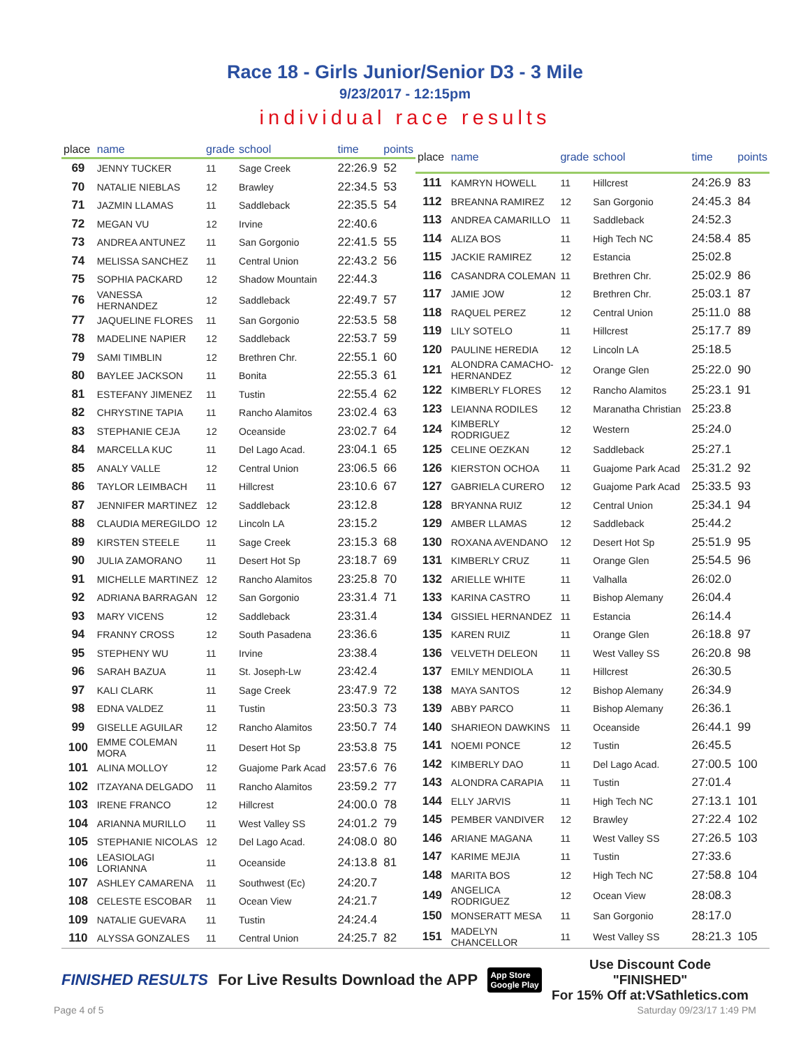Race 18 - Girls Junior/Senior D3 - 3 Mile
9/23/2017 - 12:15pm
individual race results
| place | name | grade | school | time | points |
| --- | --- | --- | --- | --- | --- |
| 69 | JENNY TUCKER | 11 | Sage Creek | 22:26.9 | 52 |
| 70 | NATALIE NIEBLAS | 12 | Brawley | 22:34.5 | 53 |
| 71 | JAZMIN LLAMAS | 11 | Saddleback | 22:35.5 | 54 |
| 72 | MEGAN VU | 12 | Irvine | 22:40.6 | |
| 73 | ANDREA ANTUNEZ | 11 | San Gorgonio | 22:41.5 | 55 |
| 74 | MELISSA SANCHEZ | 11 | Central Union | 22:43.2 | 56 |
| 75 | SOPHIA PACKARD | 12 | Shadow Mountain | 22:44.3 | |
| 76 | VANESSA HERNANDEZ | 12 | Saddleback | 22:49.7 | 57 |
| 77 | JAQUELINE FLORES | 11 | San Gorgonio | 22:53.5 | 58 |
| 78 | MADELINE NAPIER | 12 | Saddleback | 22:53.7 | 59 |
| 79 | SAMI TIMBLIN | 12 | Brethren Chr. | 22:55.1 | 60 |
| 80 | BAYLEE JACKSON | 11 | Bonita | 22:55.3 | 61 |
| 81 | ESTEFANY JIMENEZ | 11 | Tustin | 22:55.4 | 62 |
| 82 | CHRYSTINE TAPIA | 11 | Rancho Alamitos | 23:02.4 | 63 |
| 83 | STEPHANIE CEJA | 12 | Oceanside | 23:02.7 | 64 |
| 84 | MARCELLA KUC | 11 | Del Lago Acad. | 23:04.1 | 65 |
| 85 | ANALY VALLE | 12 | Central Union | 23:06.5 | 66 |
| 86 | TAYLOR LEIMBACH | 11 | Hillcrest | 23:10.6 | 67 |
| 87 | JENNIFER MARTINEZ | 12 | Saddleback | 23:12.8 | |
| 88 | CLAUDIA MEREGILDO | 12 | Lincoln LA | 23:15.2 | |
| 89 | KIRSTEN STEELE | 11 | Sage Creek | 23:15.3 | 68 |
| 90 | JULIA ZAMORANO | 11 | Desert Hot Sp | 23:18.7 | 69 |
| 91 | MICHELLE MARTINEZ | 12 | Rancho Alamitos | 23:25.8 | 70 |
| 92 | ADRIANA BARRAGAN | 12 | San Gorgonio | 23:31.4 | 71 |
| 93 | MARY VICENS | 12 | Saddleback | 23:31.4 | |
| 94 | FRANNY CROSS | 12 | South Pasadena | 23:36.6 | |
| 95 | STEPHENY WU | 11 | Irvine | 23:38.4 | |
| 96 | SARAH BAZUA | 11 | St. Joseph-Lw | 23:42.4 | |
| 97 | KALI CLARK | 11 | Sage Creek | 23:47.9 | 72 |
| 98 | EDNA VALDEZ | 11 | Tustin | 23:50.3 | 73 |
| 99 | GISELLE AGUILAR | 12 | Rancho Alamitos | 23:50.7 | 74 |
| 100 | EMME COLEMAN MORA | 11 | Desert Hot Sp | 23:53.8 | 75 |
| 101 | ALINA MOLLOY | 12 | Guajome Park Acad | 23:57.6 | 76 |
| 102 | ITZAYANA DELGADO | 11 | Rancho Alamitos | 23:59.2 | 77 |
| 103 | IRENE FRANCO | 12 | Hillcrest | 24:00.0 | 78 |
| 104 | ARIANNA MURILLO | 11 | West Valley SS | 24:01.2 | 79 |
| 105 | STEPHANIE NICOLAS | 12 | Del Lago Acad. | 24:08.0 | 80 |
| 106 | LEASIOLAGI LORIANNA | 11 | Oceanside | 24:13.8 | 81 |
| 107 | ASHLEY CAMARENA | 11 | Southwest (Ec) | 24:20.7 | |
| 108 | CELESTE ESCOBAR | 11 | Ocean View | 24:21.7 | |
| 109 | NATALIE GUEVARA | 11 | Tustin | 24:24.4 | |
| 110 | ALYSSA GONZALES | 11 | Central Union | 24:25.7 | 82 |
| place | name | grade | school | time | points |
| --- | --- | --- | --- | --- | --- |
| 111 | KAMRYN HOWELL | 11 | Hillcrest | 24:26.9 | 83 |
| 112 | BREANNA RAMIREZ | 12 | San Gorgonio | 24:45.3 | 84 |
| 113 | ANDREA CAMARILLO | 11 | Saddleback | 24:52.3 | |
| 114 | ALIZA BOS | 11 | High Tech NC | 24:58.4 | 85 |
| 115 | JACKIE RAMIREZ | 12 | Estancia | 25:02.8 | |
| 116 | CASANDRA COLEMAN | 11 | Brethren Chr. | 25:02.9 | 86 |
| 117 | JAMIE JOW | 12 | Brethren Chr. | 25:03.1 | 87 |
| 118 | RAQUEL PEREZ | 12 | Central Union | 25:11.0 | 88 |
| 119 | LILY SOTELO | 11 | Hillcrest | 25:17.7 | 89 |
| 120 | PAULINE HEREDIA | 12 | Lincoln LA | 25:18.5 | |
| 121 | ALONDRA CAMACHO-HERNANDEZ | 12 | Orange Glen | 25:22.0 | 90 |
| 122 | KIMBERLY FLORES | 12 | Rancho Alamitos | 25:23.1 | 91 |
| 123 | LEIANNA RODILES | 12 | Maranatha Christian | 25:23.8 | |
| 124 | KIMBERLY RODRIGUEZ | 12 | Western | 25:24.0 | |
| 125 | CELINE OEZKAN | 12 | Saddleback | 25:27.1 | |
| 126 | KIERSTON OCHOA | 11 | Guajome Park Acad | 25:31.2 | 92 |
| 127 | GABRIELA CURERO | 12 | Guajome Park Acad | 25:33.5 | 93 |
| 128 | BRYANNA RUIZ | 12 | Central Union | 25:34.1 | 94 |
| 129 | AMBER LLAMAS | 12 | Saddleback | 25:44.2 | |
| 130 | ROXANA AVENDANO | 12 | Desert Hot Sp | 25:51.9 | 95 |
| 131 | KIMBERLY CRUZ | 11 | Orange Glen | 25:54.5 | 96 |
| 132 | ARIELLE WHITE | 11 | Valhalla | 26:02.0 | |
| 133 | KARINA CASTRO | 11 | Bishop Alemany | 26:04.4 | |
| 134 | GISSIEL HERNANDEZ | 11 | Estancia | 26:14.4 | |
| 135 | KAREN RUIZ | 11 | Orange Glen | 26:18.8 | 97 |
| 136 | VELVETH DELEON | 11 | West Valley SS | 26:20.8 | 98 |
| 137 | EMILY MENDIOLA | 11 | Hillcrest | 26:30.5 | |
| 138 | MAYA SANTOS | 12 | Bishop Alemany | 26:34.9 | |
| 139 | ABBY PARCO | 11 | Bishop Alemany | 26:36.1 | |
| 140 | SHARIEON DAWKINS | 11 | Oceanside | 26:44.1 | 99 |
| 141 | NOEMI PONCE | 12 | Tustin | 26:45.5 | |
| 142 | KIMBERLY DAO | 11 | Del Lago Acad. | 27:00.5 | 100 |
| 143 | ALONDRA CARAPIA | 11 | Tustin | 27:01.4 | |
| 144 | ELLY JARVIS | 11 | High Tech NC | 27:13.1 | 101 |
| 145 | PEMBER VANDIVER | 12 | Brawley | 27:22.4 | 102 |
| 146 | ARIANE MAGANA | 11 | West Valley SS | 27:26.5 | 103 |
| 147 | KARIME MEJIA | 11 | Tustin | 27:33.6 | |
| 148 | MARITA BOS | 12 | High Tech NC | 27:58.8 | 104 |
| 149 | ANGELICA RODRIGUEZ | 12 | Ocean View | 28:08.3 | |
| 150 | MONSERATT MESA | 11 | San Gorgonio | 28:17.0 | |
| 151 | MADELYN CHANCELLOR | 11 | West Valley SS | 28:21.3 | 105 |
FINISHED RESULTS
For Live Results Download the APP
App Store
Google Play
Use Discount Code
"FINISHED"
For 15% Off at:VSathletics.com
Page 4 of 5 Saturday 09/23/17 1:49 PM